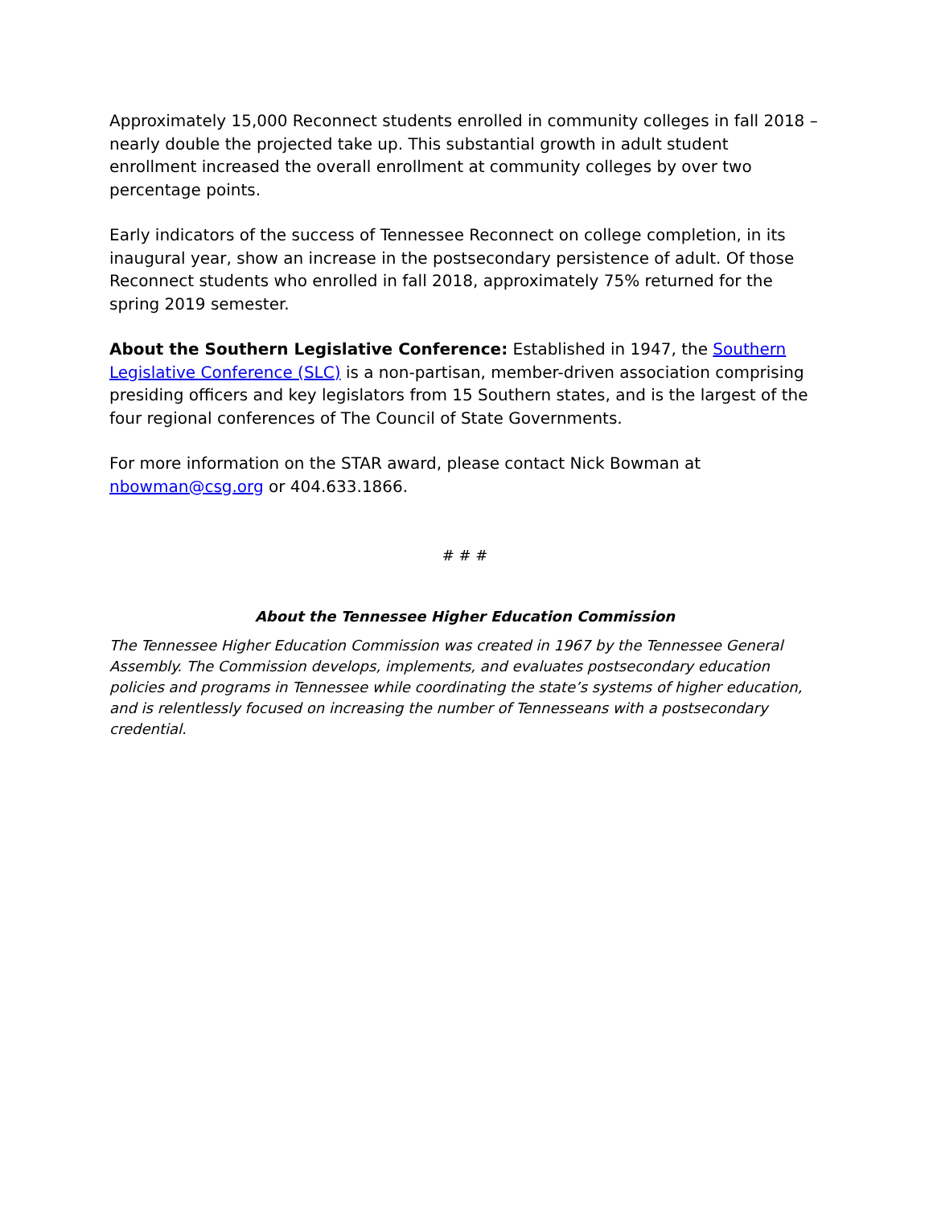Approximately 15,000 Reconnect students enrolled in community colleges in fall 2018 – nearly double the projected take up. This substantial growth in adult student enrollment increased the overall enrollment at community colleges by over two percentage points.
Early indicators of the success of Tennessee Reconnect on college completion, in its inaugural year, show an increase in the postsecondary persistence of adult. Of those Reconnect students who enrolled in fall 2018, approximately 75% returned for the spring 2019 semester.
About the Southern Legislative Conference: Established in 1947, the Southern Legislative Conference (SLC) is a non-partisan, member-driven association comprising presiding officers and key legislators from 15 Southern states, and is the largest of the four regional conferences of The Council of State Governments.
For more information on the STAR award, please contact Nick Bowman at nbowman@csg.org or 404.633.1866.
# # #
About the Tennessee Higher Education Commission
The Tennessee Higher Education Commission was created in 1967 by the Tennessee General Assembly. The Commission develops, implements, and evaluates postsecondary education policies and programs in Tennessee while coordinating the state’s systems of higher education, and is relentlessly focused on increasing the number of Tennesseans with a postsecondary credential.